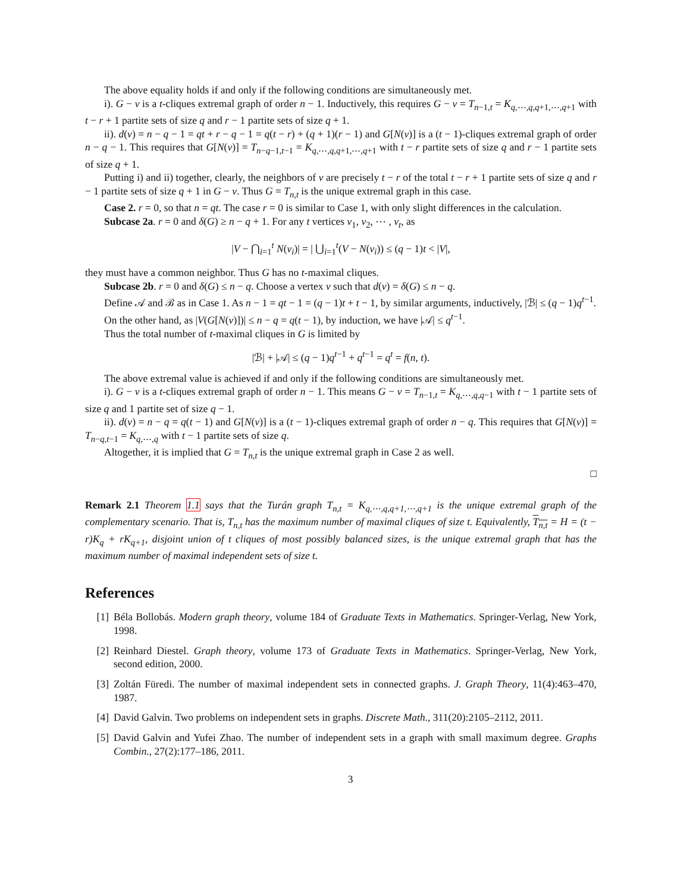The above equality holds if and only if the following conditions are simultaneously met.
i). G − v is a t-cliques extremal graph of order n − 1. Inductively, this requires G − v = T<sub>n−1,t</sub> = K<sub>q,⋯,q,q+1,⋯,q+1</sub> with t − r + 1 partite sets of size q and r − 1 partite sets of size q + 1.
ii). d(v) = n − q − 1 = qt + r − q − 1 = q(t − r) + (q + 1)(r − 1) and G[N(v)] is a (t − 1)-cliques extremal graph of order n − q − 1. This requires that G[N(v)] = T<sub>n−q−1,t−1</sub> = K<sub>q,⋯,q,q+1,⋯,q+1</sub> with t − r partite sets of size q and r − 1 partite sets of size q + 1.
Putting i) and ii) together, clearly, the neighbors of v are precisely t − r of the total t − r + 1 partite sets of size q and r − 1 partite sets of size q + 1 in G − v. Thus G = T<sub>n,t</sub> is the unique extremal graph in this case.
Case 2. r = 0, so that n = qt. The case r = 0 is similar to Case 1, with only slight differences in the calculation.
Subcase 2a. r = 0 and δ(G) ≥ n − q + 1. For any t vertices v<sub>1</sub>, v<sub>2</sub>, ⋯ , v<sub>t</sub>, as
|V − ⋂<sub>i=1</sub><sup>t</sup> N(v<sub>i</sub>)| = | ⋃<sub>i=1</sub><sup>t</sup>(V − N(v<sub>i</sub>)) ≤ (q − 1)t < |V|,
they must have a common neighbor. Thus G has no t-maximal cliques.
Subcase 2b. r = 0 and δ(G) ≤ n − q. Choose a vertex v such that d(v) = δ(G) ≤ n − q.
Define 𝒜 and ℬ as in Case 1. As n − 1 = qt − 1 = (q − 1)t + t − 1, by similar arguments, inductively, |ℬ| ≤ (q − 1)q<sup>t−1</sup>.
On the other hand, as |V(G[N(v)])| ≤ n − q = q(t − 1), by induction, we have |𝒜| ≤ q<sup>t−1</sup>.
Thus the total number of t-maximal cliques in G is limited by
|ℬ| + |𝒜| ≤ (q − 1)q<sup>t−1</sup> + q<sup>t−1</sup> = q<sup>t</sup> = f(n, t).
The above extremal value is achieved if and only if the following conditions are simultaneously met.
i). G − v is a t-cliques extremal graph of order n − 1. This means G − v = T<sub>n−1,t</sub> = K<sub>q,⋯,q,q−1</sub> with t − 1 partite sets of size q and 1 partite set of size q − 1.
ii). d(v) = n − q = q(t − 1) and G[N(v)] is a (t − 1)-cliques extremal graph of order n − q. This requires that G[N(v)] = T<sub>n−q,t−1</sub> = K<sub>q,⋯,q</sub> with t − 1 partite sets of size q.
Altogether, it is implied that G = T<sub>n,t</sub> is the unique extremal graph in Case 2 as well.
□
Remark 2.1 Theorem 1.1 says that the Turán graph T<sub>n,t</sub> = K<sub>q,⋯,q,q+1,⋯,q+1</sub> is the unique extremal graph of the complementary scenario. That is, T<sub>n,t</sub> has the maximum number of maximal cliques of size t. Equivalently, T<sub>n,t</sub> = H = (t − r)K<sub>q</sub> + rK<sub>q+1</sub>, disjoint union of t cliques of most possibly balanced sizes, is the unique extremal graph that has the maximum number of maximal independent sets of size t.
References
[1] Béla Bollobás. Modern graph theory, volume 184 of Graduate Texts in Mathematics. Springer-Verlag, New York, 1998.
[2] Reinhard Diestel. Graph theory, volume 173 of Graduate Texts in Mathematics. Springer-Verlag, New York, second edition, 2000.
[3] Zoltán Füredi. The number of maximal independent sets in connected graphs. J. Graph Theory, 11(4):463–470, 1987.
[4] David Galvin. Two problems on independent sets in graphs. Discrete Math., 311(20):2105–2112, 2011.
[5] David Galvin and Yufei Zhao. The number of independent sets in a graph with small maximum degree. Graphs Combin., 27(2):177–186, 2011.
3